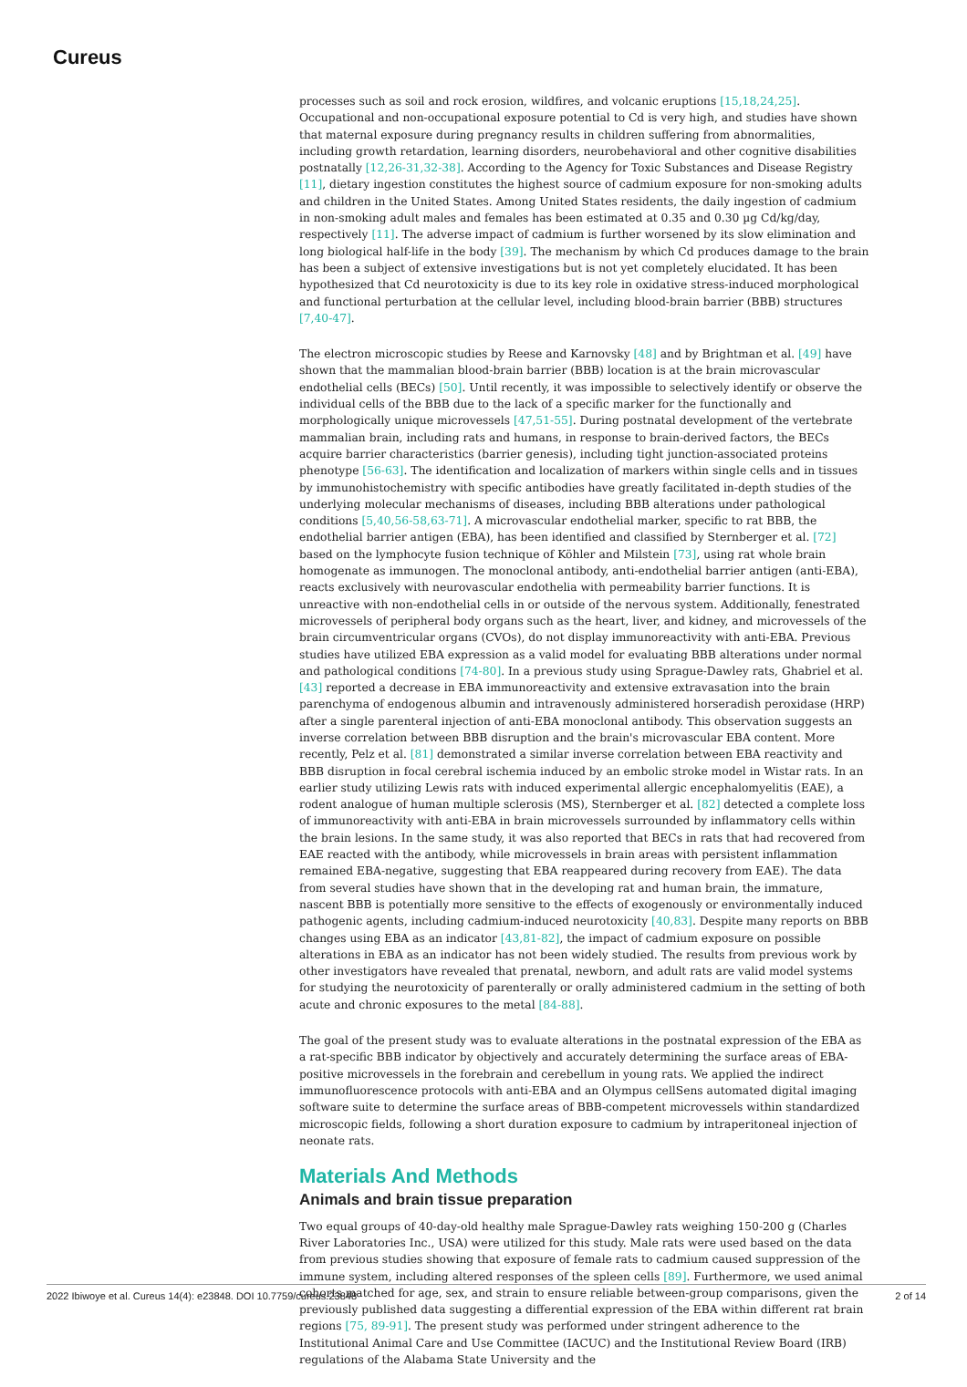Cureus
processes such as soil and rock erosion, wildfires, and volcanic eruptions [15,18,24,25]. Occupational and non-occupational exposure potential to Cd is very high, and studies have shown that maternal exposure during pregnancy results in children suffering from abnormalities, including growth retardation, learning disorders, neurobehavioral and other cognitive disabilities postnatally [12,26-31,32-38]. According to the Agency for Toxic Substances and Disease Registry [11], dietary ingestion constitutes the highest source of cadmium exposure for non-smoking adults and children in the United States. Among United States residents, the daily ingestion of cadmium in non-smoking adult males and females has been estimated at 0.35 and 0.30 µg Cd/kg/day, respectively [11]. The adverse impact of cadmium is further worsened by its slow elimination and long biological half-life in the body [39]. The mechanism by which Cd produces damage to the brain has been a subject of extensive investigations but is not yet completely elucidated. It has been hypothesized that Cd neurotoxicity is due to its key role in oxidative stress-induced morphological and functional perturbation at the cellular level, including blood-brain barrier (BBB) structures [7,40-47].
The electron microscopic studies by Reese and Karnovsky [48] and by Brightman et al. [49] have shown that the mammalian blood-brain barrier (BBB) location is at the brain microvascular endothelial cells (BECs) [50]. Until recently, it was impossible to selectively identify or observe the individual cells of the BBB due to the lack of a specific marker for the functionally and morphologically unique microvessels [47,51-55]. During postnatal development of the vertebrate mammalian brain, including rats and humans, in response to brain-derived factors, the BECs acquire barrier characteristics (barrier genesis), including tight junction-associated proteins phenotype [56-63]. The identification and localization of markers within single cells and in tissues by immunohistochemistry with specific antibodies have greatly facilitated in-depth studies of the underlying molecular mechanisms of diseases, including BBB alterations under pathological conditions [5,40,56-58,63-71]. A microvascular endothelial marker, specific to rat BBB, the endothelial barrier antigen (EBA), has been identified and classified by Sternberger et al. [72] based on the lymphocyte fusion technique of Köhler and Milstein [73], using rat whole brain homogenate as immunogen. The monoclonal antibody, anti-endothelial barrier antigen (anti-EBA), reacts exclusively with neurovascular endothelia with permeability barrier functions. It is unreactive with non-endothelial cells in or outside of the nervous system. Additionally, fenestrated microvessels of peripheral body organs such as the heart, liver, and kidney, and microvessels of the brain circumventricular organs (CVOs), do not display immunoreactivity with anti-EBA. Previous studies have utilized EBA expression as a valid model for evaluating BBB alterations under normal and pathological conditions [74-80]. In a previous study using Sprague-Dawley rats, Ghabriel et al. [43] reported a decrease in EBA immunoreactivity and extensive extravasation into the brain parenchyma of endogenous albumin and intravenously administered horseradish peroxidase (HRP) after a single parenteral injection of anti-EBA monoclonal antibody. This observation suggests an inverse correlation between BBB disruption and the brain's microvascular EBA content. More recently, Pelz et al. [81] demonstrated a similar inverse correlation between EBA reactivity and BBB disruption in focal cerebral ischemia induced by an embolic stroke model in Wistar rats. In an earlier study utilizing Lewis rats with induced experimental allergic encephalomyelitis (EAE), a rodent analogue of human multiple sclerosis (MS), Sternberger et al. [82] detected a complete loss of immunoreactivity with anti-EBA in brain microvessels surrounded by inflammatory cells within the brain lesions. In the same study, it was also reported that BECs in rats that had recovered from EAE reacted with the antibody, while microvessels in brain areas with persistent inflammation remained EBA-negative, suggesting that EBA reappeared during recovery from EAE). The data from several studies have shown that in the developing rat and human brain, the immature, nascent BBB is potentially more sensitive to the effects of exogenously or environmentally induced pathogenic agents, including cadmium-induced neurotoxicity [40,83]. Despite many reports on BBB changes using EBA as an indicator [43,81-82], the impact of cadmium exposure on possible alterations in EBA as an indicator has not been widely studied. The results from previous work by other investigators have revealed that prenatal, newborn, and adult rats are valid model systems for studying the neurotoxicity of parenterally or orally administered cadmium in the setting of both acute and chronic exposures to the metal [84-88].
The goal of the present study was to evaluate alterations in the postnatal expression of the EBA as a rat-specific BBB indicator by objectively and accurately determining the surface areas of EBA-positive microvessels in the forebrain and cerebellum in young rats. We applied the indirect immunofluorescence protocols with anti-EBA and an Olympus cellSens automated digital imaging software suite to determine the surface areas of BBB-competent microvessels within standardized microscopic fields, following a short duration exposure to cadmium by intraperitoneal injection of neonate rats.
Materials And Methods
Animals and brain tissue preparation
Two equal groups of 40-day-old healthy male Sprague-Dawley rats weighing 150-200 g (Charles River Laboratories Inc., USA) were utilized for this study. Male rats were used based on the data from previous studies showing that exposure of female rats to cadmium caused suppression of the immune system, including altered responses of the spleen cells [89]. Furthermore, we used animal cohorts matched for age, sex, and strain to ensure reliable between-group comparisons, given the previously published data suggesting a differential expression of the EBA within different rat brain regions [75, 89-91]. The present study was performed under stringent adherence to the Institutional Animal Care and Use Committee (IACUC) and the Institutional Review Board (IRB) regulations of the Alabama State University and the
2022 Ibiwoye et al. Cureus 14(4): e23848. DOI 10.7759/cureus.23848 2 of 14